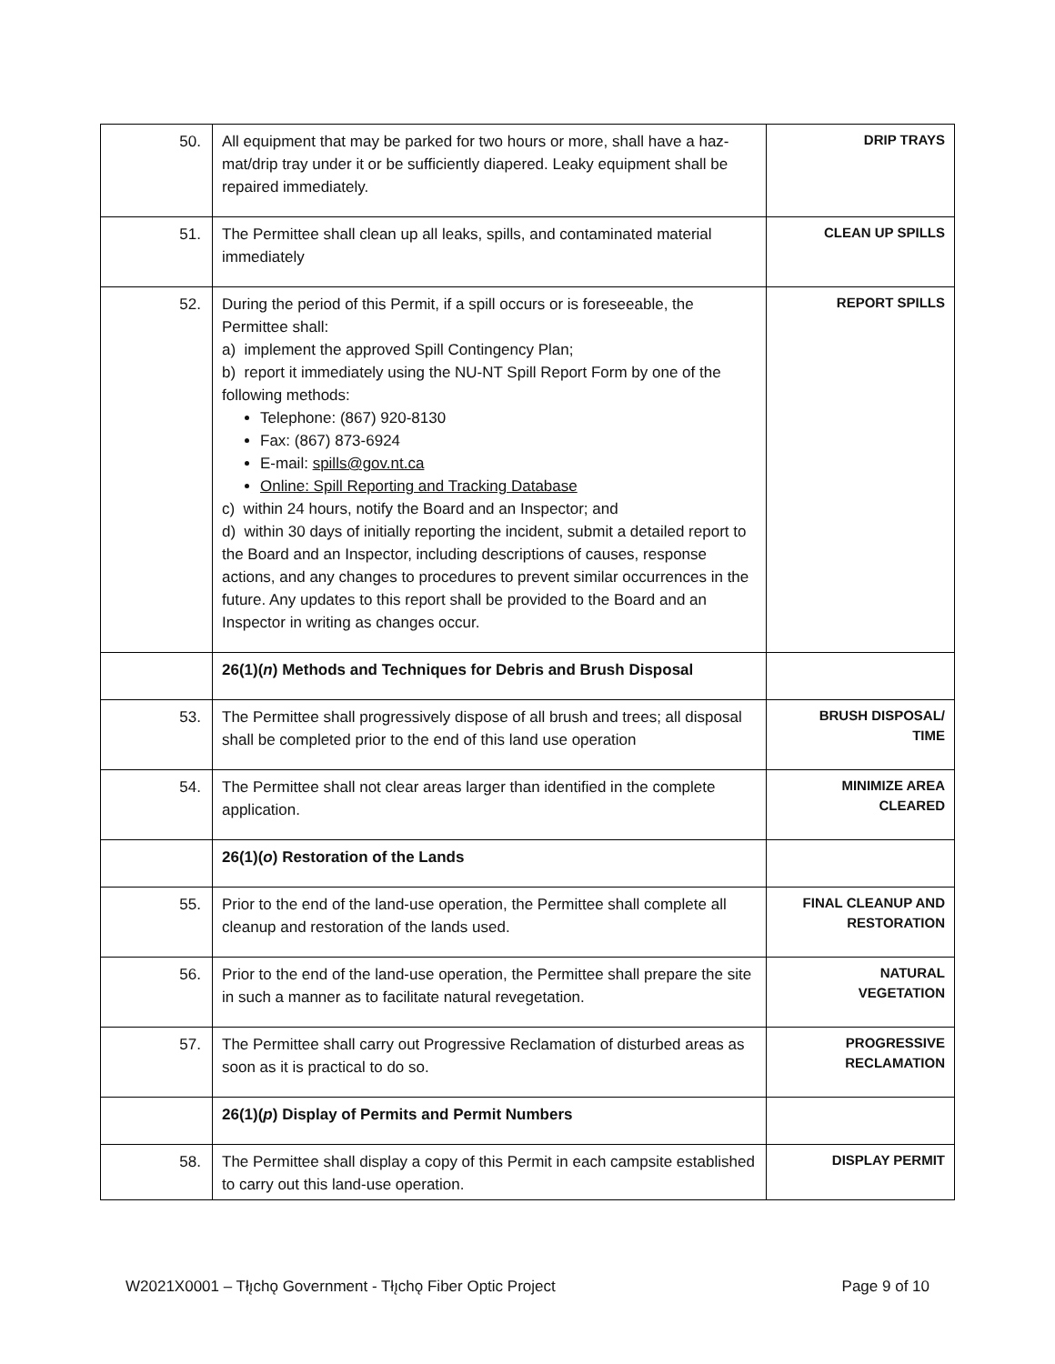| 50. | All equipment that may be parked for two hours or more, shall have a haz-mat/drip tray under it or be sufficiently diapered. Leaky equipment shall be repaired immediately. | DRIP TRAYS |
| 51. | The Permittee shall clean up all leaks, spills, and contaminated material immediately | CLEAN UP SPILLS |
| 52. | During the period of this Permit, if a spill occurs or is foreseeable, the Permittee shall: a) implement the approved Spill Contingency Plan; b) report it immediately using the NU-NT Spill Report Form by one of the following methods: Telephone: (867) 920-8130 Fax: (867) 873-6924 E-mail: spills@gov.nt.ca Online: Spill Reporting and Tracking Database c) within 24 hours, notify the Board and an Inspector; and d) within 30 days of initially reporting the incident, submit a detailed report to the Board and an Inspector, including descriptions of causes, response actions, and any changes to procedures to prevent similar occurrences in the future. Any updates to this report shall be provided to the Board and an Inspector in writing as changes occur. | REPORT SPILLS |
| | 26(1)( n ) Methods and Techniques for Debris and Brush Disposal | |
| 53. | The Permittee shall progressively dispose of all brush and trees; all disposal shall be completed prior to the end of this land use operation | BRUSH DISPOSAL/ TIME |
| 54. | The Permittee shall not clear areas larger than identified in the complete application. | MINIMIZE AREA CLEARED |
| | 26(1)( o ) Restoration of the Lands | |
| 55. | Prior to the end of the land-use operation, the Permittee shall complete all cleanup and restoration of the lands used. | FINAL CLEANUP AND RESTORATION |
| 56. | Prior to the end of the land-use operation, the Permittee shall prepare the site in such a manner as to facilitate natural revegetation. | NATURAL VEGETATION |
| 57. | The Permittee shall carry out Progressive Reclamation of disturbed areas as soon as it is practical to do so. | PROGRESSIVE RECLAMATION |
| | 26(1)( p ) Display of Permits and Permit Numbers | |
| 58. | The Permittee shall display a copy of this Permit in each campsite established to carry out this land-use operation. | DISPLAY PERMIT |
W2021X0001 – Tłı̨chǫ Government - Tłı̨chǫ Fiber Optic Project Page 9 of 10